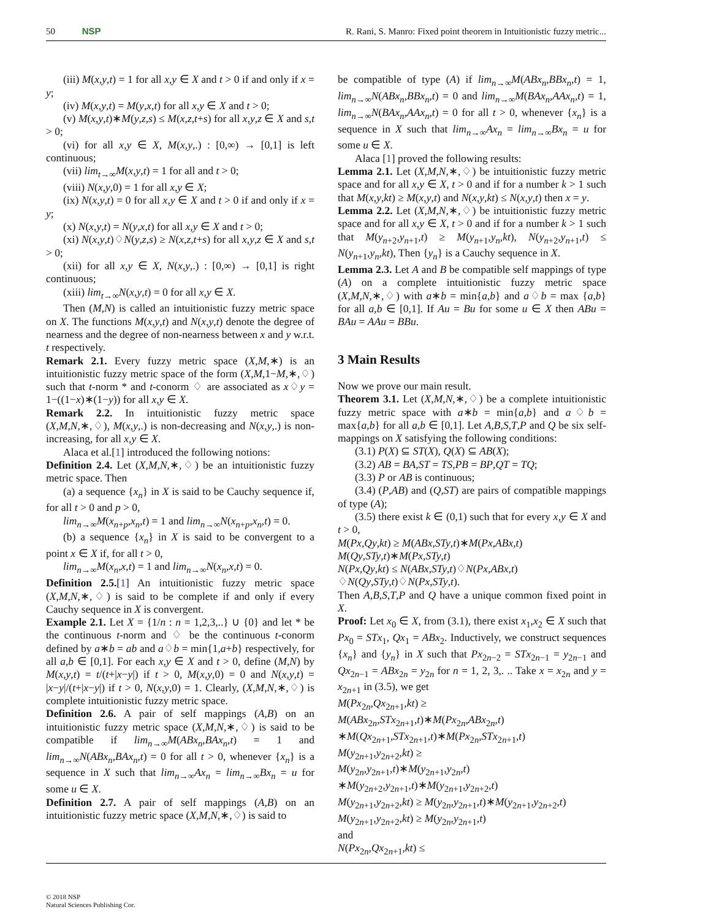50 NSP R. Rani, S. Manro: Fixed point theorem in Intuitionistic fuzzy metric...
(iii) M(x,y,t) = 1 for all x,y ∈ X and t > 0 if and only if x = y;
(iv) M(x,y,t) = M(y,x,t) for all x,y ∈ X and t > 0;
(v) M(x,y,t)∗M(y,z,s) ≤ M(x,z,t+s) for all x,y,z ∈ X and s,t > 0;
(vi) for all x,y ∈ X, M(x,y,.) : [0,∞) → [0,1] is left continuous;
(vii) lim<sub>t→∞</sub>M(x,y,t) = 1 for all and t > 0;
(viii) N(x,y,0) = 1 for all x,y ∈ X;
(ix) N(x,y,t) = 0 for all x,y ∈ X and t > 0 if and only if x = y;
(x) N(x,y,t) = N(y,x,t) for all x,y ∈ X and t > 0;
(xi) N(x,y,t)♢N(y,z,s) ≥ N(x,z,t+s) for all x,y,z ∈ X and s,t > 0;
(xii) for all x,y ∈ X, N(x,y,.) : [0,∞) → [0,1] is right continuous;
(xiii) lim<sub>t→∞</sub>N(x,y,t) = 0 for all x,y ∈ X.
Then (M,N) is called an intuitionistic fuzzy metric space on X. The functions M(x,y,t) and N(x,y,t) denote the degree of nearness and the degree of non-nearness between x and y w.r.t. t respectively.
Remark 2.1. Every fuzzy metric space (X,M,∗) is an intuitionistic fuzzy metric space of the form (X,M,1−M,∗,♢) such that t-norm * and t-conorm ♢ are associated as x♢y = 1−((1−x)∗(1−y)) for all x,y ∈ X.
Remark 2.2. In intuitionistic fuzzy metric space (X,M,N,∗,♢), M(x,y,.) is non-decreasing and N(x,y,.) is non-increasing, for all x,y ∈ X.
Alaca et al.[1] introduced the following notions:
Definition 2.4. Let (X,M,N,∗,♢) be an intuitionistic fuzzy metric space. Then
(a) a sequence {x<sub>n</sub>} in X is said to be Cauchy sequence if, for all t > 0 and p > 0,
lim<sub>n→∞</sub>M(x<sub>n+p</sub>,x<sub>n</sub>,t) = 1 and lim<sub>n→∞</sub>N(x<sub>n+p</sub>,x<sub>n</sub>,t) = 0.
(b) a sequence {x<sub>n</sub>} in X is said to be convergent to a point x ∈ X if, for all t > 0,
lim<sub>n→∞</sub>M(x<sub>n</sub>,x,t) = 1 and lim<sub>n→∞</sub>N(x<sub>n</sub>,x,t) = 0.
Definition 2.5.[1] An intuitionistic fuzzy metric space (X,M,N,∗,♢) is said to be complete if and only if every Cauchy sequence in X is convergent.
Example 2.1. Let X = {1/n : n = 1,2,3,..} ∪ {0} and let * be the continuous t-norm and ♢ be the continuous t-conorm defined by a∗b = ab and a♢b = min{1,a+b} respectively, for all a,b ∈ [0,1]. For each x,y ∈ X and t > 0, define (M,N) by M(x,y,t) = t/(t+|x−y|) if t > 0, M(x,y,0) = 0 and N(x,y,t) = |x−y|/(t+|x−y|) if t > 0, N(x,y,0) = 1. Clearly, (X,M,N,∗,♢) is complete intuitionistic fuzzy metric space.
Definition 2.6. A pair of self mappings (A,B) on an intuitionistic fuzzy metric space (X,M,N,∗,♢) is said to be compatible if lim<sub>n→∞</sub>M(ABx<sub>n</sub>,BAx<sub>n</sub>,t) = 1 and lim<sub>n→∞</sub>N(ABx<sub>n</sub>,BAx<sub>n</sub>,t) = 0 for all t > 0, whenever {x<sub>n</sub>} is a sequence in X such that lim<sub>n→∞</sub>Ax<sub>n</sub> = lim<sub>n→∞</sub>Bx<sub>n</sub> = u for some u ∈ X.
Definition 2.7. A pair of self mappings (A,B) on an intuitionistic fuzzy metric space (X,M,N,∗,♢) is said to
be compatible of type (A) if lim<sub>n→∞</sub>M(ABx<sub>n</sub>,BBx<sub>n</sub>,t) = 1, lim<sub>n→∞</sub>N(ABx<sub>n</sub>,BBx<sub>n</sub>,t) = 0 and lim<sub>n→∞</sub>M(BAx<sub>n</sub>,AAx<sub>n</sub>,t) = 1, lim<sub>n→∞</sub>N(BAx<sub>n</sub>,AAx<sub>n</sub>,t) = 0 for all t > 0, whenever {x<sub>n</sub>} is a sequence in X such that lim<sub>n→∞</sub>Ax<sub>n</sub> = lim<sub>n→∞</sub>Bx<sub>n</sub> = u for some u ∈ X.
Alaca [1] proved the following results:
Lemma 2.1. Let (X,M,N,∗,♢) be intuitionistic fuzzy metric space and for all x,y ∈ X, t > 0 and if for a number k > 1 such that M(x,y,kt) ≥ M(x,y,t) and N(x,y,kt) ≤ N(x,y,t) then x = y.
Lemma 2.2. Let (X,M,N,∗,♢) be intuitionistic fuzzy metric space and for all x,y ∈ X, t > 0 and if for a number k > 1 such that M(y<sub>n+2</sub>,y<sub>n+1</sub>,t) ≥ M(y<sub>n+1</sub>,y<sub>n</sub>,kt), N(y<sub>n+2</sub>,y<sub>n+1</sub>,t) ≤ N(y<sub>n+1</sub>,y<sub>n</sub>,kt), Then {y<sub>n</sub>} is a Cauchy sequence in X.
Lemma 2.3. Let A and B be compatible self mappings of type (A) on a complete intuitionistic fuzzy metric space (X,M,N,∗,♢) with a∗b = min{a,b} and a♢b = max {a,b} for all a,b ∈ [0,1]. If Au = Bu for some u ∈ X then ABu = BAu = AAu = BBu.
3 Main Results
Now we prove our main result.
Theorem 3.1. Let (X,M,N,∗,♢) be a complete intuitionistic fuzzy metric space with a∗b = min{a,b} and a♢b = max{a,b} for all a,b ∈ [0,1]. Let A,B,S,T,P and Q be six self-mappings on X satisfying the following conditions:
(3.1) P(X) ⊆ ST(X), Q(X) ⊆ AB(X);
(3.2) AB = BA,ST = TS,PB = BP,QT = TQ;
(3.3) P or AB is continuous;
(3.4) (P,AB) and (Q,ST) are pairs of compatible mappings of type (A);
(3.5) there exist k ∈ (0,1) such that for every x,y ∈ X and t > 0,
M(Px,Qy,kt) ≥ M(ABx,STy,t)∗M(Px,ABx,t)
M(Qy,STy,t)∗M(Px,STy,t)
N(Px,Qy,kt) ≤ N(ABx,STy,t)♢N(Px,ABx,t)
♢N(Qy,STy,t)♢N(Px,STy,t).
Then A,B,S,T,P and Q have a unique common fixed point in X.
Proof: Let x<sub>0</sub> ∈ X, from (3.1), there exist x<sub>1</sub>,x<sub>2</sub> ∈ X such that Px<sub>0</sub> = STx<sub>1</sub>, Qx<sub>1</sub> = ABx<sub>2</sub>. Inductively, we construct sequences {x<sub>n</sub>} and {y<sub>n</sub>} in X such that Px<sub>2n−2</sub> = STx<sub>2n−1</sub> = y<sub>2n−1</sub> and Qx<sub>2n−1</sub> = ABx<sub>2n</sub> = y<sub>2n</sub> for n = 1, 2, 3,. .. Take x = x<sub>2n</sub> and y = x<sub>2n+1</sub> in (3.5), we get
M(Px<sub>2n</sub>,Qx<sub>2n+1</sub>,kt) ≥
M(ABx<sub>2n</sub>,STx<sub>2n+1</sub>,t)∗M(Px<sub>2n</sub>,ABx<sub>2n</sub>,t)
∗M(Qx<sub>2n+1</sub>,STx<sub>2n+1</sub>,t)∗M(Px<sub>2n</sub>,STx<sub>2n+1</sub>,t)
M(y<sub>2n+1</sub>,y<sub>2n+2</sub>,kt) ≥
M(y<sub>2n</sub>,y<sub>2n+1</sub>,t)∗M(y<sub>2n+1</sub>,y<sub>2n</sub>,t)
∗M(y<sub>2n+2</sub>,y<sub>2n+1</sub>,t)∗M(y<sub>2n+1</sub>,y<sub>2n+2</sub>,t)
M(y<sub>2n+1</sub>,y<sub>2n+2</sub>,kt) ≥ M(y<sub>2n</sub>,y<sub>2n+1</sub>,t)∗M(y<sub>2n+1</sub>,y<sub>2n+2</sub>,t)
M(y<sub>2n+1</sub>,y<sub>2n+2</sub>,kt) ≥ M(y<sub>2n</sub>,y<sub>2n+1</sub>,t)
and
N(Px<sub>2n</sub>,Qx<sub>2n+1</sub>,kt) ≤
© 2018 NSP
Natural Sciences Publishing Cor.